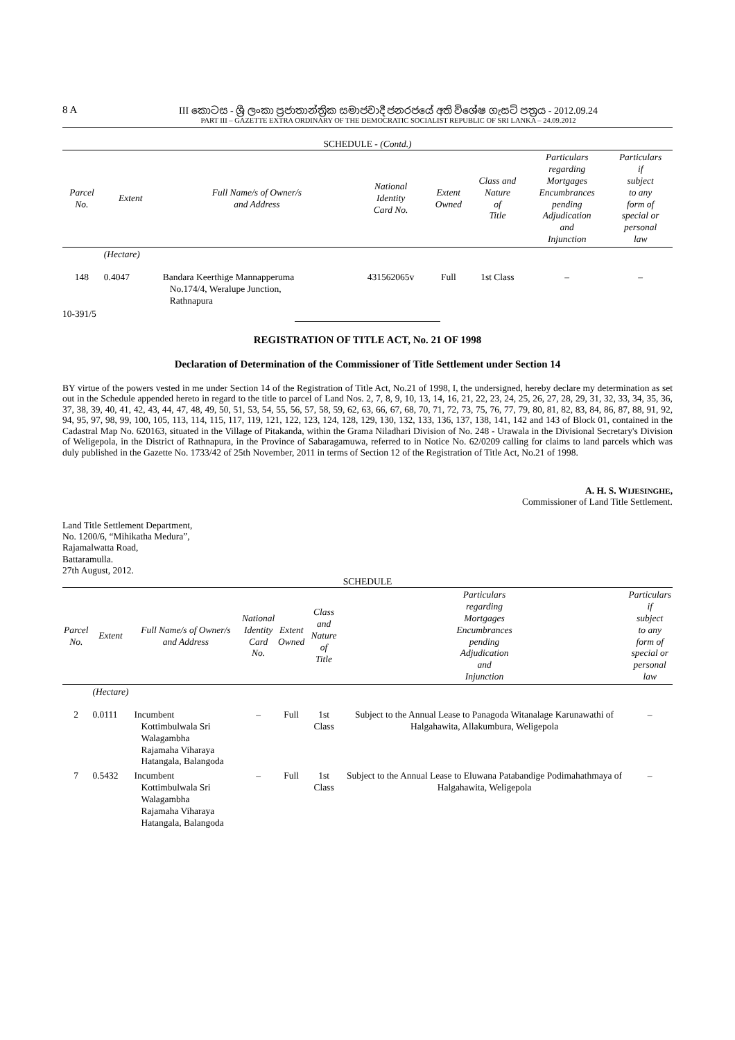8 A III කොටස - ශ්‍රී ලංකා ප්‍රජාතාන්ත්‍රික සමාජවාදී ජනරජයේ අති විශේෂ ගැසට් පත්‍රය - 2012.09.24
PART III – GAZETTE EXTRA ORDINARY OF THE DEMOCRATIC SOCIALIST REPUBLIC OF SRI LANKA – 24.09.2012
SCHEDULE - (Contd.)
| Parcel No. | Extent | Full Name/s of Owner/s and Address | National Identity Card No. | Extent Owned | Class and Nature of Title | Particulars regarding Mortgages Encumbrances pending Adjudication and Injunction | Particulars if subject to any form of special or personal law |
| --- | --- | --- | --- | --- | --- | --- | --- |
| | (Hectare) | | | | | | |
| 148 | 0.4047 | Bandara Keerthige Mannapperuma No.174/4, Weralupe Junction, Rathnapura | 431562065v | Full | 1st Class | – | – |
10-391/5
REGISTRATION OF TITLE ACT, No. 21 OF 1998
Declaration of Determination of the Commissioner of Title Settlement under Section 14
BY virtue of the powers vested in me under Section 14 of the Registration of Title Act, No.21 of 1998, I, the undersigned, hereby declare my determination as set out in the Schedule appended hereto in regard to the title to parcel of Land Nos. 2, 7, 8, 9, 10, 13, 14, 16, 21, 22, 23, 24, 25, 26, 27, 28, 29, 31, 32, 33, 34, 35, 36, 37, 38, 39, 40, 41, 42, 43, 44, 47, 48, 49, 50, 51, 53, 54, 55, 56, 57, 58, 59, 62, 63, 66, 67, 68, 70, 71, 72, 73, 75, 76, 77, 79, 80, 81, 82, 83, 84, 86, 87, 88, 91, 92, 94, 95, 97, 98, 99, 100, 105, 113, 114, 115, 117, 119, 121, 122, 123, 124, 128, 129, 130, 132, 133, 136, 137, 138, 141, 142 and 143 of Block 01, contained in the Cadastral Map No. 620163, situated in the Village of Pitakanda, within the Grama Niladhari Division of No. 248 - Urawala in the Divisional Secretary's Division of Weligepola, in the District of Rathnapura, in the Province of Sabaragamuwa, referred to in Notice No. 62/0209 calling for claims to land parcels which was duly published in the Gazette No. 1733/42 of 25th November, 2011 in terms of Section 12 of the Registration of Title Act, No.21 of 1998.
A. H. S. WIJESINGHE,
Commissioner of Land Title Settlement.
Land Title Settlement Department,
No. 1200/6, “Mihikatha Medura”,
Rajamalwatta Road,
Battaramulla.
27th August, 2012.
SCHEDULE
| Parcel No. | Extent | Full Name/s of Owner/s and Address | National Identity Card No. | Extent Owned | Class and Nature of Title | Particulars regarding Mortgages Encumbrances pending Adjudication and Injunction | Particulars if subject to any form of special or personal law |
| --- | --- | --- | --- | --- | --- | --- | --- |
| | (Hectare) | | | | | | |
| 2 | 0.0111 | Incumbent Kottimbulwala Sri Walagambha Rajamaha Viharaya Hatangala, Balangoda | – | Full | 1st Class | Subject to the Annual Lease to Panagoda Witanalage Karunawathi of Halgahawita, Allakumbura, Weligepola | – |
| 7 | 0.5432 | Incumbent Kottimbulwala Sri Walagambha Rajamaha Viharaya Hatangala, Balangoda | – | Full | 1st Class | Subject to the Annual Lease to Eluwana Patabandige Podimahathmaya of Halgahawita, Weligepola | – |